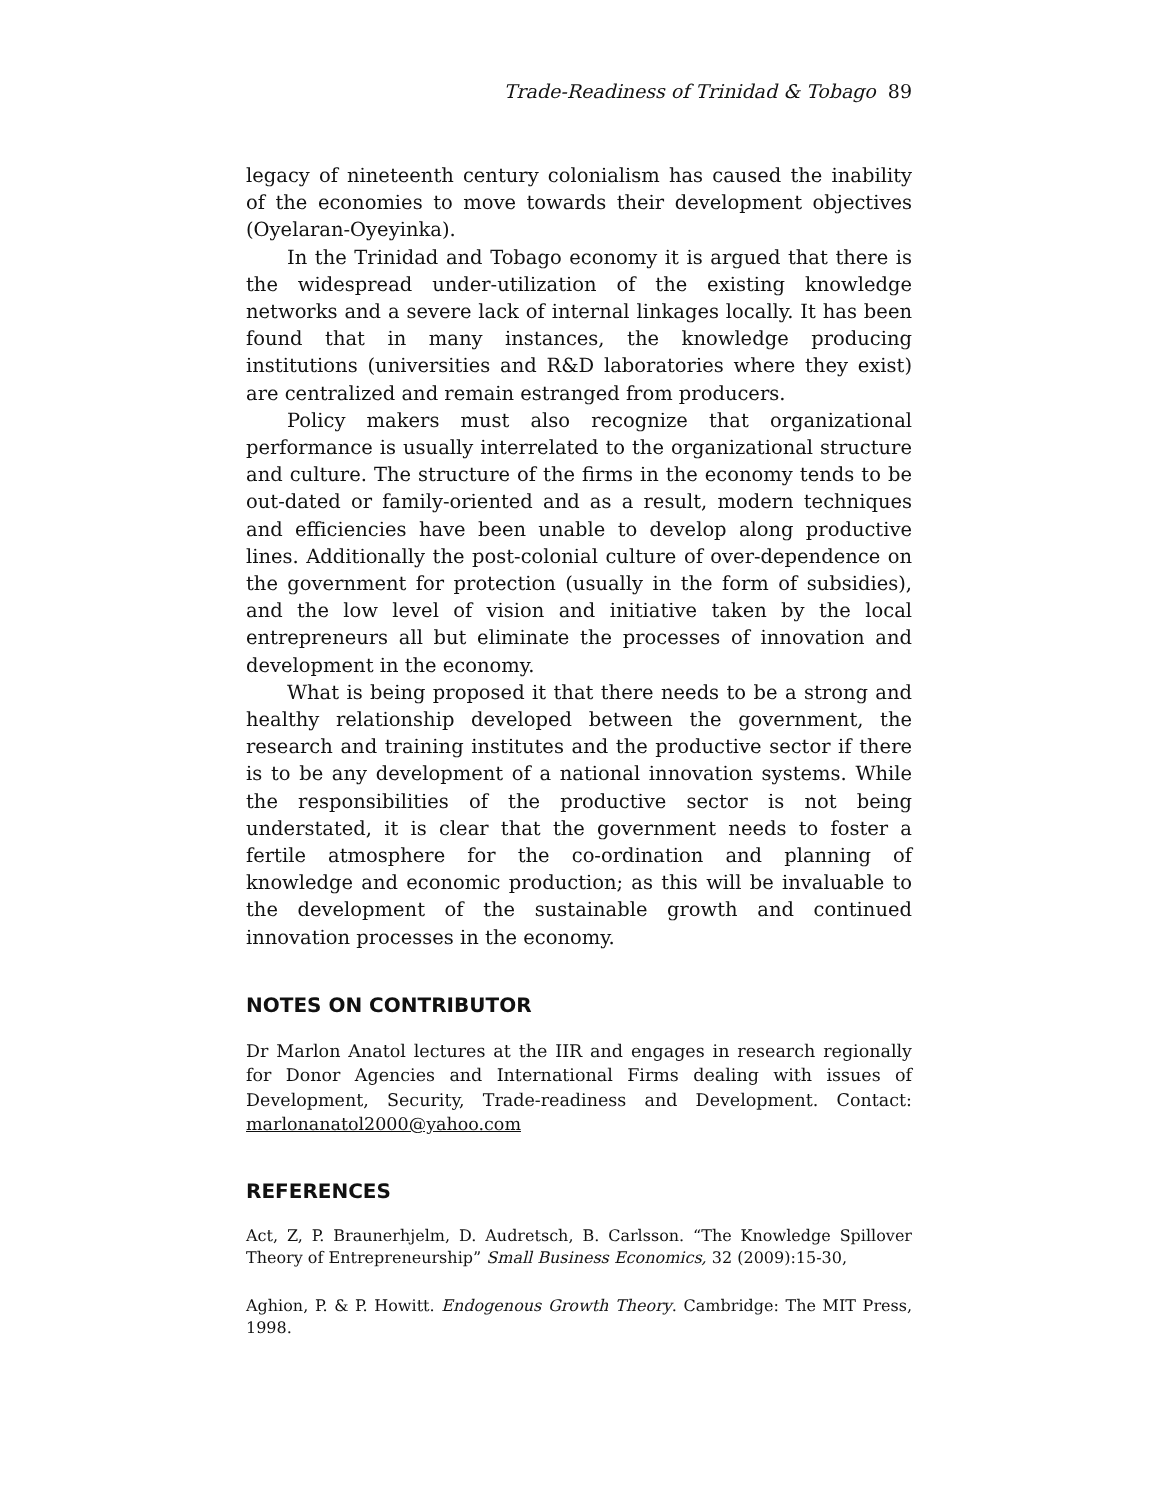Trade-Readiness of Trinidad & Tobago 89
legacy of nineteenth century colonialism has caused the inability of the economies to move towards their development objectives (Oyelaran-Oyeyinka).
In the Trinidad and Tobago economy it is argued that there is the widespread under-utilization of the existing knowledge networks and a severe lack of internal linkages locally. It has been found that in many instances, the knowledge producing institutions (universities and R&D laboratories where they exist) are centralized and remain estranged from producers.
Policy makers must also recognize that organizational performance is usually interrelated to the organizational structure and culture. The structure of the firms in the economy tends to be out-dated or family-oriented and as a result, modern techniques and efficiencies have been unable to develop along productive lines. Additionally the post-colonial culture of over-dependence on the government for protection (usually in the form of subsidies), and the low level of vision and initiative taken by the local entrepreneurs all but eliminate the processes of innovation and development in the economy.
What is being proposed it that there needs to be a strong and healthy relationship developed between the government, the research and training institutes and the productive sector if there is to be any development of a national innovation systems. While the responsibilities of the productive sector is not being understated, it is clear that the government needs to foster a fertile atmosphere for the co-ordination and planning of knowledge and economic production; as this will be invaluable to the development of the sustainable growth and continued innovation processes in the economy.
NOTES ON CONTRIBUTOR
Dr Marlon Anatol lectures at the IIR and engages in research regionally for Donor Agencies and International Firms dealing with issues of Development, Security, Trade-readiness and Development. Contact: marlonanatol2000@yahoo.com
REFERENCES
Act, Z, P. Braunerhjelm, D. Audretsch, B. Carlsson. “The Knowledge Spillover Theory of Entrepreneurship” Small Business Economics, 32 (2009):15-30,
Aghion, P. & P. Howitt. Endogenous Growth Theory. Cambridge: The MIT Press, 1998.